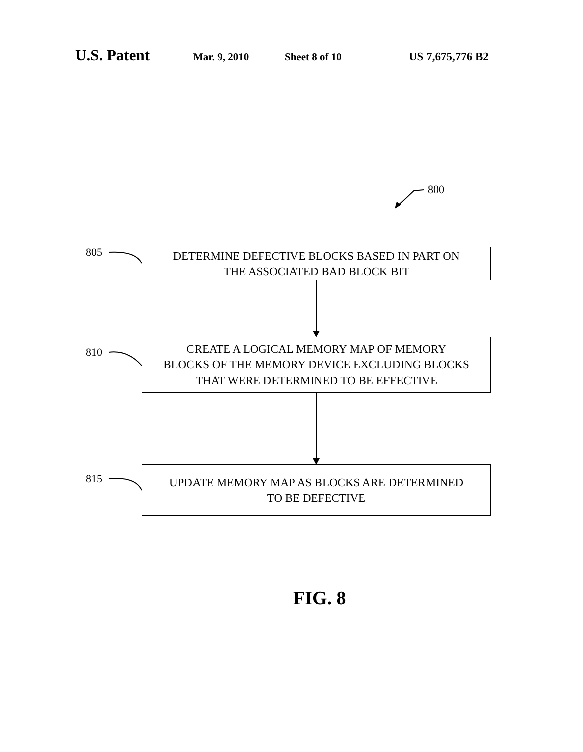U.S. Patent Mar. 9, 2010 Sheet 8 of 10 US 7,675,776 B2
800
805
DETERMINE DEFECTIVE BLOCKS BASED IN PART ON
THE ASSOCIATED BAD BLOCK BIT
810
CREATE A LOGICAL MEMORY MAP OF MEMORY
BLOCKS OF THE MEMORY DEVICE EXCLUDING BLOCKS
THAT WERE DETERMINED TO BE EFFECTIVE
815
UPDATE MEMORY MAP AS BLOCKS ARE DETERMINED
TO BE DEFECTIVE
FIG. 8